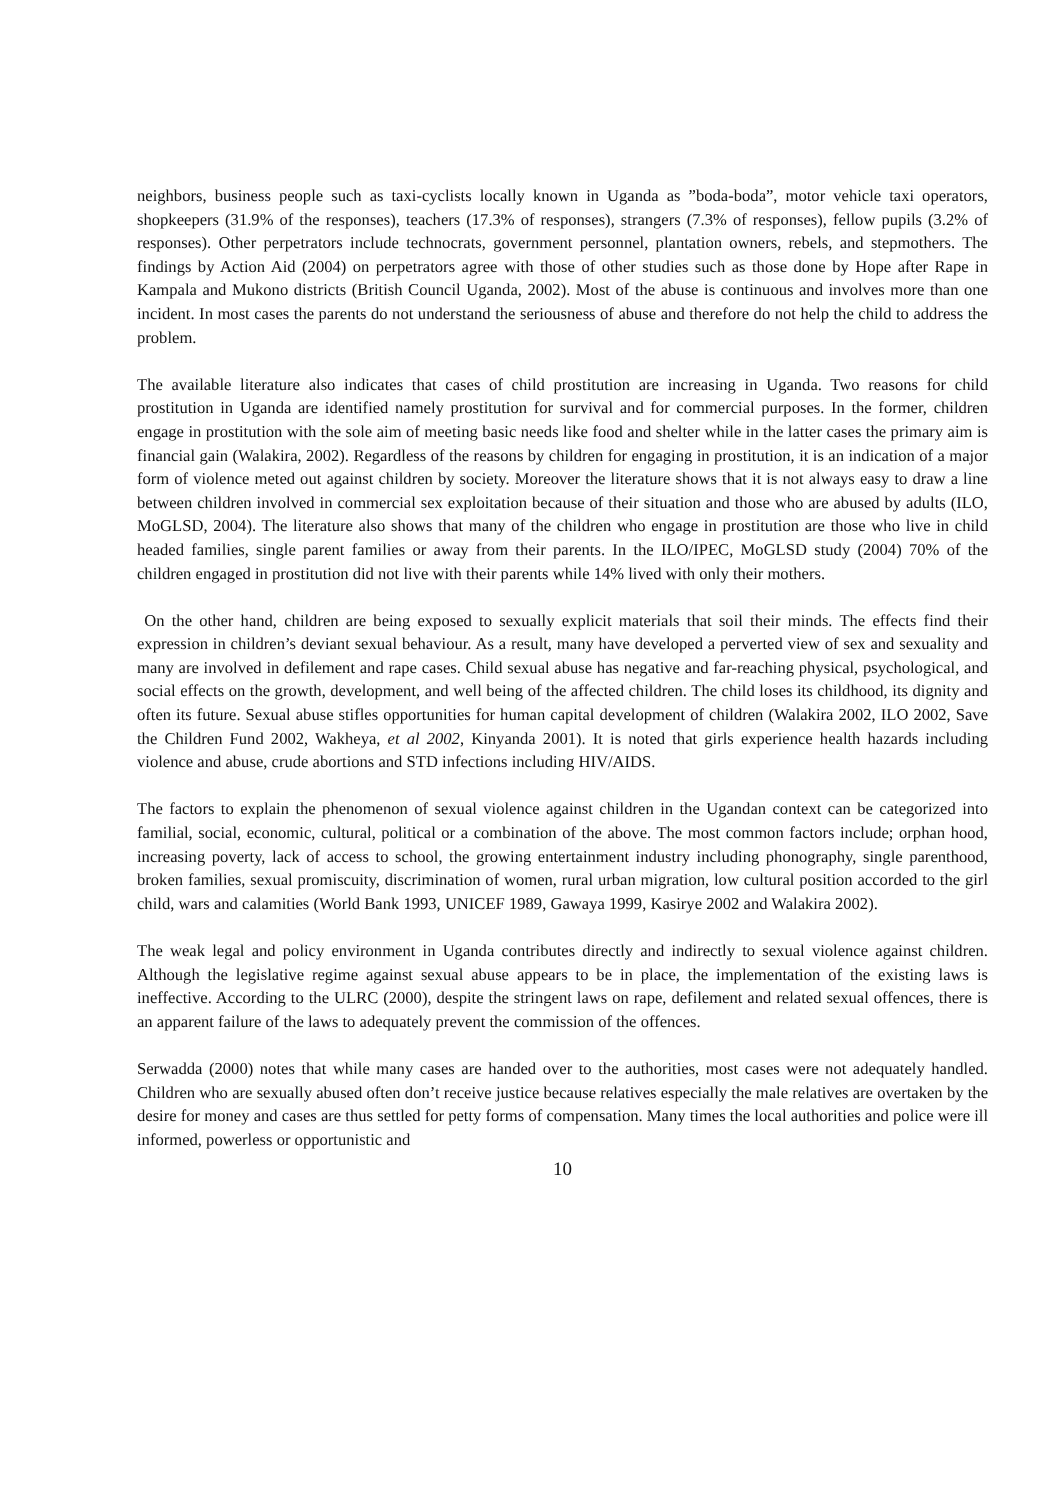neighbors, business people such as taxi-cyclists locally known in Uganda as ”boda-boda”, motor vehicle taxi operators, shopkeepers (31.9% of the responses), teachers (17.3% of responses), strangers (7.3% of responses), fellow pupils (3.2% of responses). Other perpetrators include technocrats, government personnel, plantation owners, rebels, and stepmothers. The findings by Action Aid (2004) on perpetrators agree with those of other studies such as those done by Hope after Rape in Kampala and Mukono districts (British Council Uganda, 2002). Most of the abuse is continuous and involves more than one incident. In most cases the parents do not understand the seriousness of abuse and therefore do not help the child to address the problem.
The available literature also indicates that cases of child prostitution are increasing in Uganda. Two reasons for child prostitution in Uganda are identified namely prostitution for survival and for commercial purposes. In the former, children engage in prostitution with the sole aim of meeting basic needs like food and shelter while in the latter cases the primary aim is financial gain (Walakira, 2002). Regardless of the reasons by children for engaging in prostitution, it is an indication of a major form of violence meted out against children by society. Moreover the literature shows that it is not always easy to draw a line between children involved in commercial sex exploitation because of their situation and those who are abused by adults (ILO, MoGLSD, 2004). The literature also shows that many of the children who engage in prostitution are those who live in child headed families, single parent families or away from their parents. In the ILO/IPEC, MoGLSD study (2004) 70% of the children engaged in prostitution did not live with their parents while 14% lived with only their mothers.
On the other hand, children are being exposed to sexually explicit materials that soil their minds. The effects find their expression in children’s deviant sexual behaviour. As a result, many have developed a perverted view of sex and sexuality and many are involved in defilement and rape cases. Child sexual abuse has negative and far-reaching physical, psychological, and social effects on the growth, development, and well being of the affected children. The child loses its childhood, its dignity and often its future. Sexual abuse stifles opportunities for human capital development of children (Walakira 2002, ILO 2002, Save the Children Fund 2002, Wakheya, et al 2002, Kinyanda 2001). It is noted that girls experience health hazards including violence and abuse, crude abortions and STD infections including HIV/AIDS.
The factors to explain the phenomenon of sexual violence against children in the Ugandan context can be categorized into familial, social, economic, cultural, political or a combination of the above. The most common factors include; orphan hood, increasing poverty, lack of access to school, the growing entertainment industry including phonography, single parenthood, broken families, sexual promiscuity, discrimination of women, rural urban migration, low cultural position accorded to the girl child, wars and calamities (World Bank 1993, UNICEF 1989, Gawaya 1999, Kasirye 2002 and Walakira 2002).
The weak legal and policy environment in Uganda contributes directly and indirectly to sexual violence against children. Although the legislative regime against sexual abuse appears to be in place, the implementation of the existing laws is ineffective. According to the ULRC (2000), despite the stringent laws on rape, defilement and related sexual offences, there is an apparent failure of the laws to adequately prevent the commission of the offences.
Serwadda (2000) notes that while many cases are handed over to the authorities, most cases were not adequately handled. Children who are sexually abused often don’t receive justice because relatives especially the male relatives are overtaken by the desire for money and cases are thus settled for petty forms of compensation. Many times the local authorities and police were ill informed, powerless or opportunistic and
10